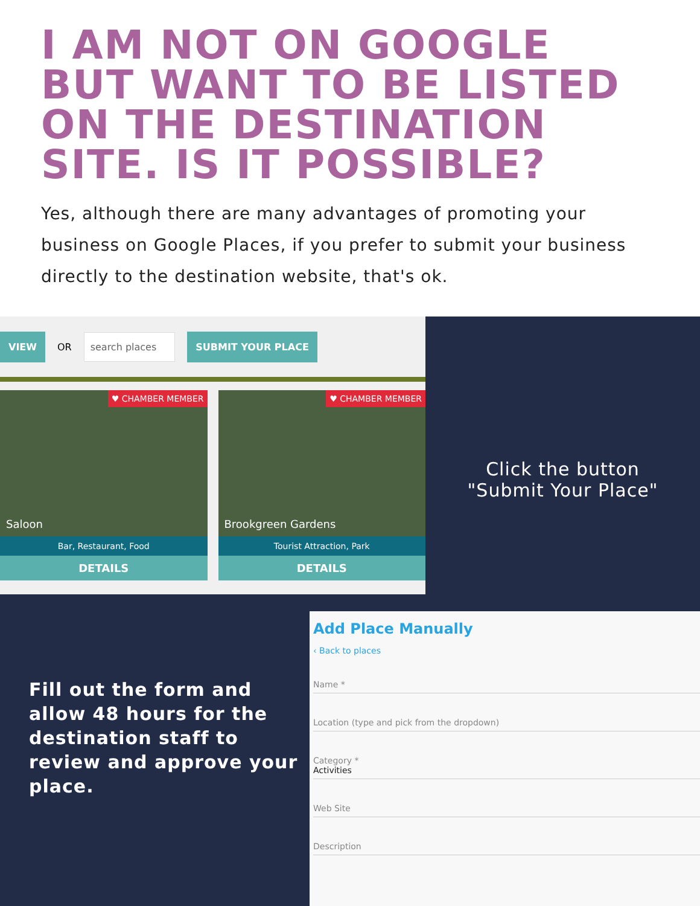I AM NOT ON GOOGLE BUT WANT TO BE LISTED ON THE DESTINATION SITE. IS IT POSSIBLE?
Yes, although there are many advantages of promoting your business on Google Places, if you prefer to submit your business directly to the destination website, that's ok.
VIEW OR search places SUBMIT YOUR PLACE
♥ CHAMBER MEMBER
Saloon
Bar, Restaurant, Food
DETAILS
♥ CHAMBER MEMBER
Brookgreen Gardens
Tourist Attraction, Park
DETAILS
Click the button
"Submit Your Place"
Fill out the form and allow 48 hours for the destination staff to review and approve your place.
Add Place Manually
‹ Back to places
Name *
Location (type and pick from the dropdown)
Category *
Activities
Web Site
Description